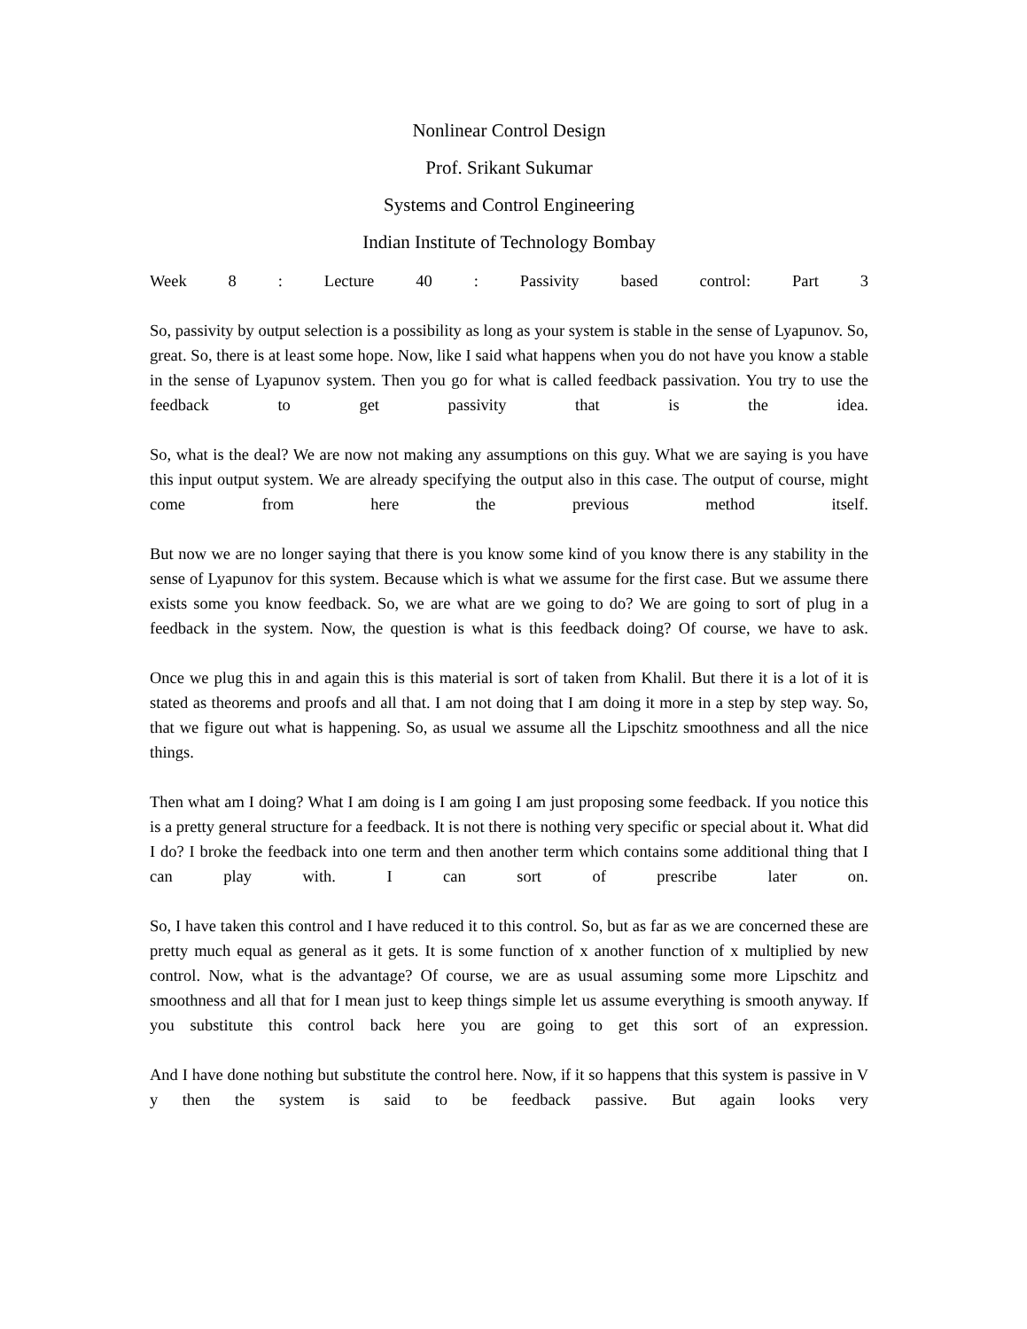Nonlinear Control Design
Prof. Srikant Sukumar
Systems and Control Engineering
Indian Institute of Technology Bombay
Week 8 : Lecture 40 : Passivity based control: Part 3
So, passivity by output selection is a possibility as long as your system is stable in the sense of Lyapunov. So, great. So, there is at least some hope. Now, like I said what happens when you do not have you know a stable in the sense of Lyapunov system. Then you go for what is called feedback passivation. You try to use the feedback to get passivity that is the idea.
So, what is the deal? We are now not making any assumptions on this guy. What we are saying is you have this input output system. We are already specifying the output also in this case. The output of course, might come from here the previous method itself.
But now we are no longer saying that there is you know some kind of you know there is any stability in the sense of Lyapunov for this system. Because which is what we assume for the first case. But we assume there exists some you know feedback. So, we are what are we going to do? We are going to sort of plug in a feedback in the system. Now, the question is what is this feedback doing? Of course, we have to ask.
Once we plug this in and again this is this material is sort of taken from Khalil. But there it is a lot of it is stated as theorems and proofs and all that. I am not doing that I am doing it more in a step by step way. So, that we figure out what is happening. So, as usual we assume all the Lipschitz smoothness and all the nice things.
Then what am I doing? What I am doing is I am going I am just proposing some feedback. If you notice this is a pretty general structure for a feedback. It is not there is nothing very specific or special about it. What did I do? I broke the feedback into one term and then another term which contains some additional thing that I can play with. I can sort of prescribe later on.
So, I have taken this control and I have reduced it to this control. So, but as far as we are concerned these are pretty much equal as general as it gets. It is some function of x another function of x multiplied by new control. Now, what is the advantage? Of course, we are as usual assuming some more Lipschitz and smoothness and all that for I mean just to keep things simple let us assume everything is smooth anyway. If you substitute this control back here you are going to get this sort of an expression.
And I have done nothing but substitute the control here. Now, if it so happens that this system is passive in V y then the system is said to be feedback passive. But again looks very